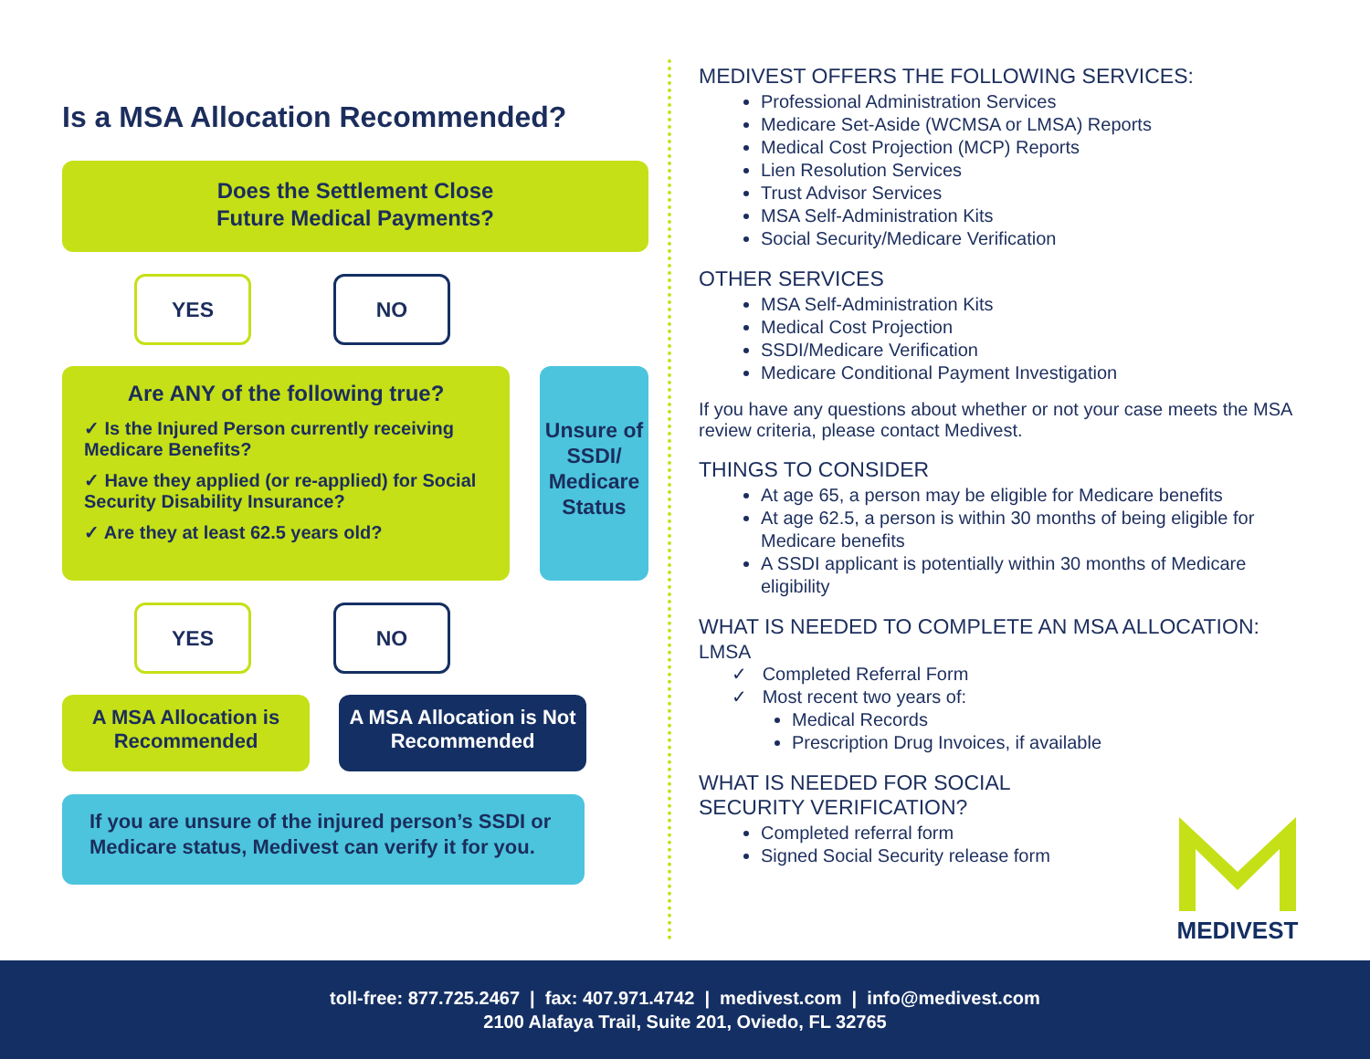Is a MSA Allocation Recommended?
Does the Settlement Close
Future Medical Payments?
YES NO
Are ANY of the following true?
✓ Is the Injured Person currently receiving Medicare Benefits?
✓ Have they applied (or re-applied) for Social Security Disability Insurance?
✓ Are they at least 62.5 years old?
Unsure of SSDI/ Medicare Status
YES NO
A MSA Allocation is Recommended
A MSA Allocation is Not Recommended
If you are unsure of the injured person’s SSDI or Medicare status, Medivest can verify it for you.
MEDIVEST OFFERS THE FOLLOWING SERVICES:
Professional Administration Services
Medicare Set-Aside (WCMSA or LMSA) Reports
Medical Cost Projection (MCP) Reports
Lien Resolution Services
Trust Advisor Services
MSA Self-Administration Kits
Social Security/Medicare Verification
OTHER SERVICES
MSA Self-Administration Kits
Medical Cost Projection
SSDI/Medicare Verification
Medicare Conditional Payment Investigation
If you have any questions about whether or not your case meets the MSA review criteria, please contact Medivest.
THINGS TO CONSIDER
At age 65, a person may be eligible for Medicare benefits
At age 62.5, a person is within 30 months of being eligible for Medicare benefits
A SSDI applicant is potentially within 30 months of Medicare eligibility
WHAT IS NEEDED TO COMPLETE AN MSA ALLOCATION:
LMSA
✓ Completed Referral Form
✓ Most recent two years of:
Medical Records
Prescription Drug Invoices, if available
WHAT IS NEEDED FOR SOCIAL SECURITY VERIFICATION?
Completed referral form
Signed Social Security release form
MEDIVEST
toll-free: 877.725.2467 | fax: 407.971.4742 | medivest.com | info@medivest.com
2100 Alafaya Trail, Suite 201, Oviedo, FL 32765